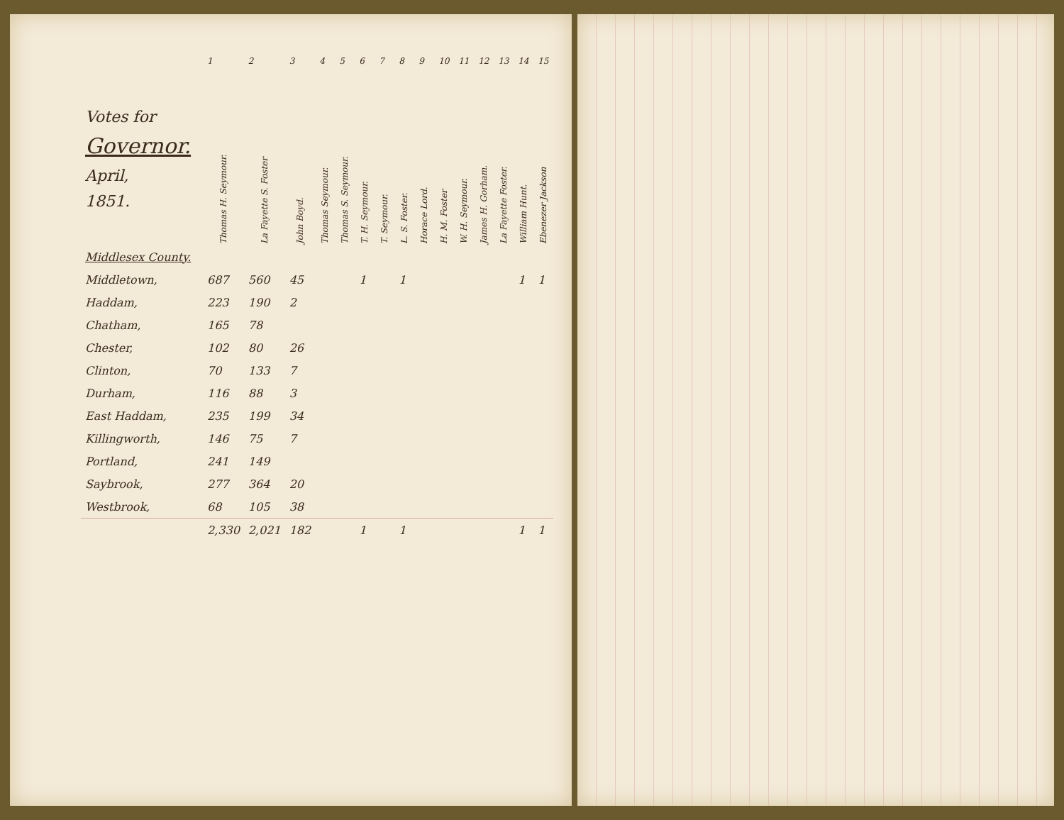| | 1 | 2 | 3 | 4 | 5 | 6 | 7 | 8 | 9 | 10 | 11 | 12 | 13 | 14 | 15 |
| Votes for Governor. April, 1851. | Thomas H. Seymour. | La Fayette S. Foster | John Boyd. | Thomas Seymour. | Thomas S. Seymour. | T. H. Seymour. | T. Seymour. | L. S. Foster. | Horace Lord. | H. M. Foster | W. H. Seymour. | James H. Gorham. | La Fayette Foster. | William Hunt. | Ebenezer Jackson |
| Middlesex County. | | | | | | | | | | | | | | | |
| Middletown, | 687 | 560 | 45 | | | 1 | | 1 | | | | | | 1 | 1 |
| Haddam, | 223 | 190 | 2 | | | | | | | | | | | | |
| Chatham, | 165 | 78 | | | | | | | | | | | | | |
| Chester, | 102 | 80 | 26 | | | | | | | | | | | | |
| Clinton, | 70 | 133 | 7 | | | | | | | | | | | | |
| Durham, | 116 | 88 | 3 | | | | | | | | | | | | |
| East Haddam, | 235 | 199 | 34 | | | | | | | | | | | | |
| Killingworth, | 146 | 75 | 7 | | | | | | | | | | | | |
| Portland, | 241 | 149 | | | | | | | | | | | | | |
| Saybrook, | 277 | 364 | 20 | | | | | | | | | | | | |
| Westbrook, | 68 | 105 | 38 | | | | | | | | | | | | |
| | 2,330 | 2,021 | 182 | | | 1 | | 1 | | | | | | 1 | 1 |